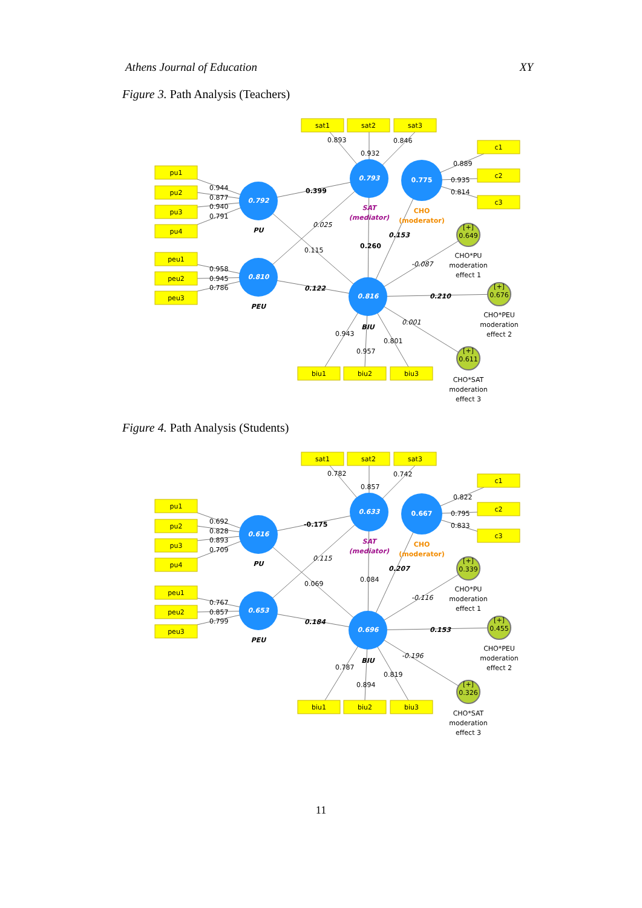Athens Journal of Education XY
Figure 3. Path Analysis (Teachers)
sat1
sat2
sat3
c1
c2
c3
pu1
pu2
pu3
pu4
peu1
peu2
peu3
biu1
biu2
biu3
0.793
0.775
0.792
0.810
0.816
[+]
0.649
[+]
0.676
[+]
0.611
PU
PEU
BIU
SAT
(mediator)
CHO
(moderator)
CHO*PU
moderation
effect 1
CHO*PEU
moderation
effect 2
CHO*SAT
moderation
effect 3
0.944
0.877
0.940
0.791
0.958
0.945
0.786
0.893
0.932
0.846
0.889
0.935
0.814
0.399
0.025
0.115
0.122
0.260
0.153
-0.087
0.210
0.001
0.943
0.957
0.801
Figure 4. Path Analysis (Students)
sat1
sat2
sat3
c1
c2
c3
pu1
pu2
pu3
pu4
peu1
peu2
peu3
biu1
biu2
biu3
0.633
0.667
0.616
0.653
0.696
[+]
0.339
[+]
0.455
[+]
0.326
PU
PEU
BIU
SAT
(mediator)
CHO
(moderator)
CHO*PU
moderation
effect 1
CHO*PEU
moderation
effect 2
CHO*SAT
moderation
effect 3
0.692
0.828
0.893
0.709
0.767
0.857
0.799
0.782
0.857
0.742
0.822
0.795
0.833
-0.175
0.115
0.069
0.184
0.084
0.207
-0.116
0.153
-0.196
0.787
0.894
0.819
11